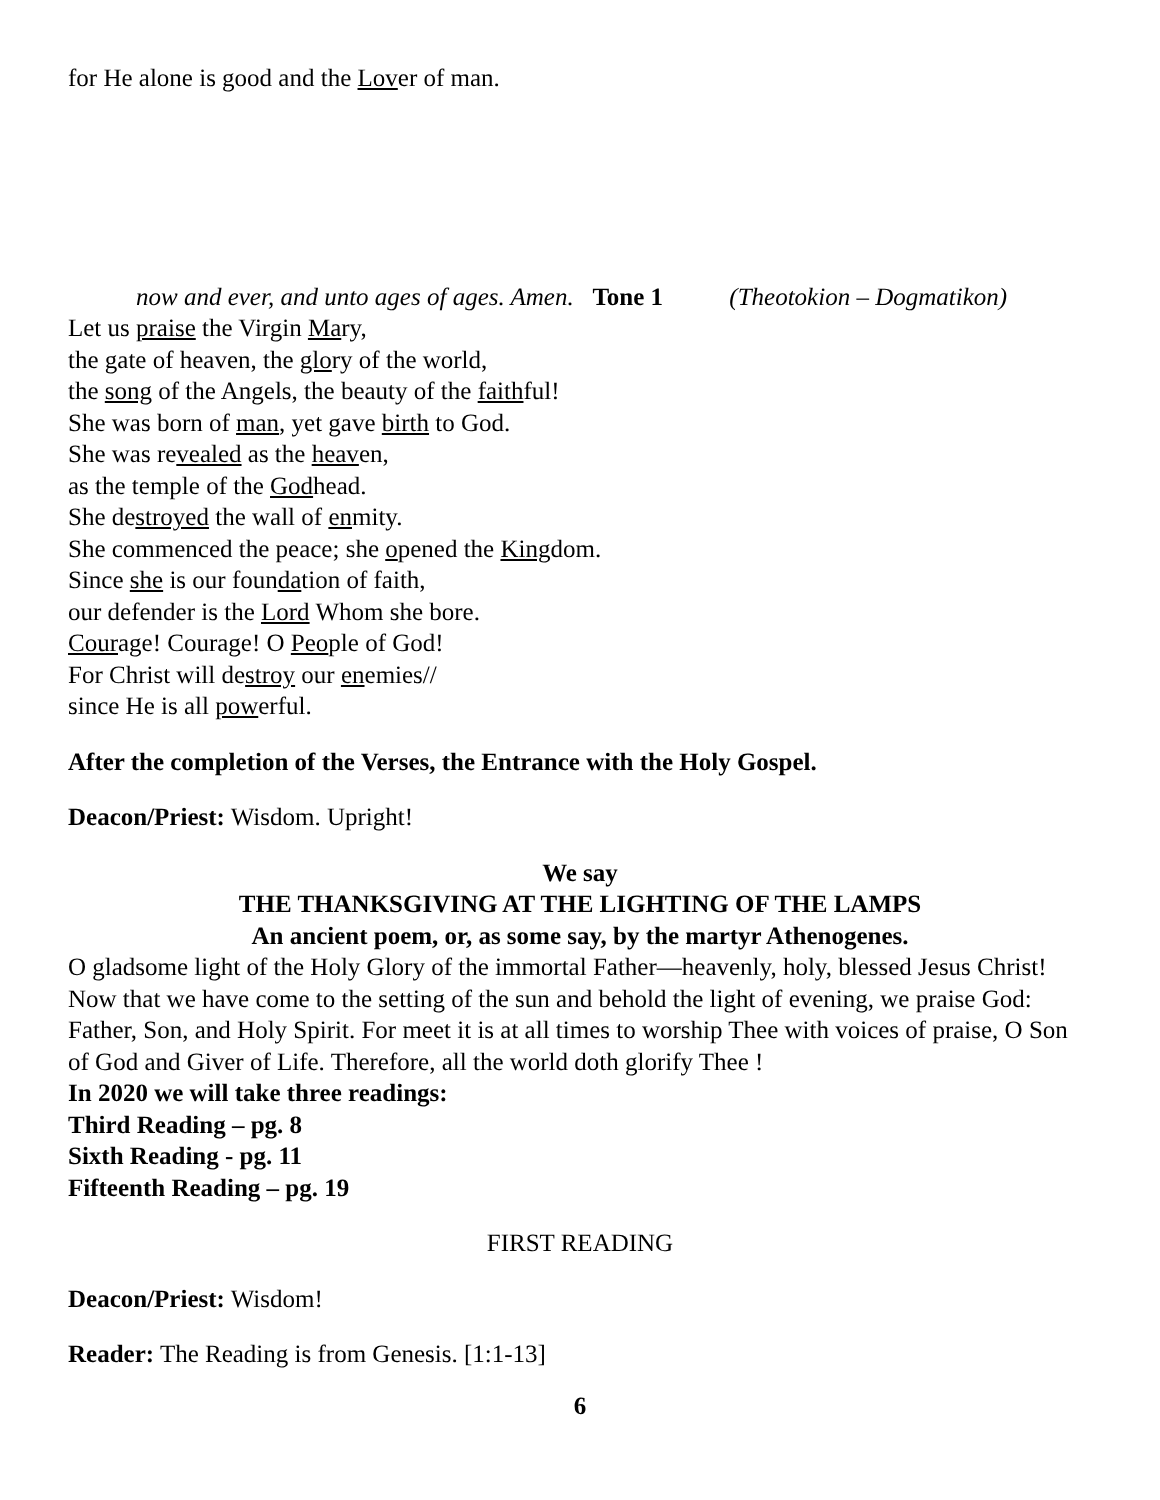for He alone is good and the Lover of man.
now and ever, and unto ages of ages. Amen. Tone 1 (Theotokion – Dogmatikon)
Let us praise the Virgin Mary,
the gate of heaven, the glory of the world,
the song of the Angels, the beauty of the faithful!
She was born of man, yet gave birth to God.
She was revealed as the heaven,
as the temple of the Godhead.
She destroyed the wall of enmity.
She commenced the peace; she opened the Kingdom.
Since she is our foundation of faith,
our defender is the Lord Whom she bore.
Courage! Courage! O People of God!
For Christ will destroy our enemies//
since He is all powerful.
After the completion of the Verses, the Entrance with the Holy Gospel.
Deacon/Priest: Wisdom. Upright!
We say
THE THANKSGIVING AT THE LIGHTING OF THE LAMPS
An ancient poem, or, as some say, by the martyr Athenogenes.
O gladsome light of the Holy Glory of the immortal Father—heavenly, holy, blessed Jesus Christ! Now that we have come to the setting of the sun and behold the light of evening, we praise God: Father, Son, and Holy Spirit. For meet it is at all times to worship Thee with voices of praise, O Son of God and Giver of Life. Therefore, all the world doth glorify Thee !
In 2020 we will take three readings:
Third Reading – pg. 8
Sixth Reading - pg. 11
Fifteenth Reading – pg. 19
FIRST READING
Deacon/Priest: Wisdom!
Reader: The Reading is from Genesis. [1:1-13]
6